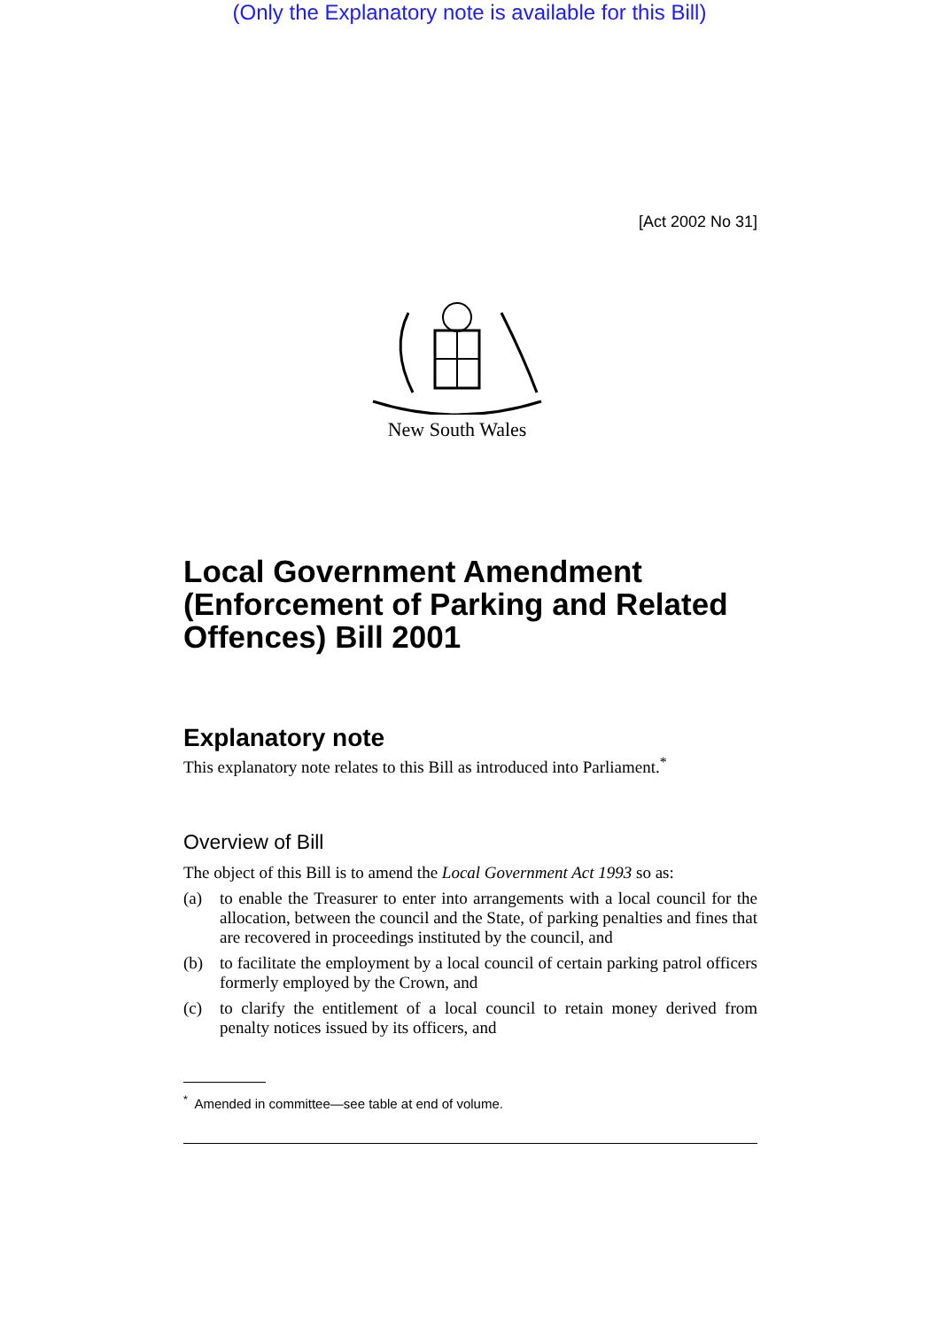(Only the Explanatory note is available for this Bill)
[Act 2002 No 31]
New South Wales
Local Government Amendment (Enforcement of Parking and Related Offences) Bill 2001
Explanatory note
This explanatory note relates to this Bill as introduced into Parliament.<sup>*</sup>
Overview of Bill
The object of this Bill is to amend the Local Government Act 1993 so as:
(a) to enable the Treasurer to enter into arrangements with a local council for the allocation, between the council and the State, of parking penalties and fines that are recovered in proceedings instituted by the council, and
(b) to facilitate the employment by a local council of certain parking patrol officers formerly employed by the Crown, and
(c) to clarify the entitlement of a local council to retain money derived from penalty notices issued by its officers, and
<sup>*</sup> Amended in committee—see table at end of volume.